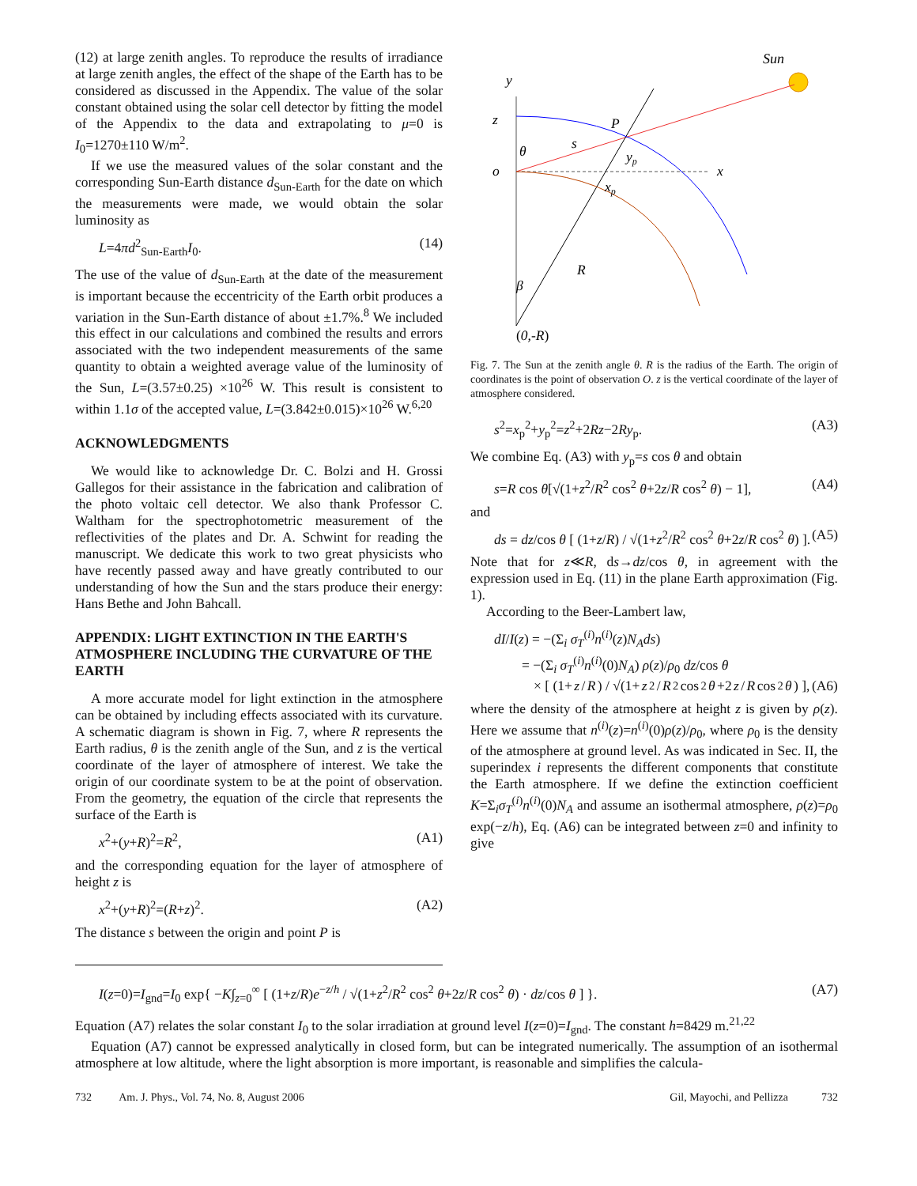(12) at large zenith angles. To reproduce the results of irradiance at large zenith angles, the effect of the shape of the Earth has to be considered as discussed in the Appendix. The value of the solar constant obtained using the solar cell detector by fitting the model of the Appendix to the data and extrapolating to μ=0 is I<sub>0</sub>=1270±110 W/m<sup>2</sup>.
If we use the measured values of the solar constant and the corresponding Sun-Earth distance d<sub>Sun-Earth</sub> for the date on which the measurements were made, we would obtain the solar luminosity as
L=4πd<sup>2</sup><sub>Sun-Earth</sub>I<sub>0</sub>. (14)
The use of the value of d<sub>Sun-Earth</sub> at the date of the measurement is important because the eccentricity of the Earth orbit produces a variation in the Sun-Earth distance of about ±1.7%.<sup>8</sup> We included this effect in our calculations and combined the results and errors associated with the two independent measurements of the same quantity to obtain a weighted average value of the luminosity of the Sun, L=(3.57±0.25) ×10<sup>26</sup> W. This result is consistent to within 1.1σ of the accepted value, L=(3.842±0.015)×10<sup>26</sup> W.<sup>6,20</sup>
ACKNOWLEDGMENTS
We would like to acknowledge Dr. C. Bolzi and H. Grossi Gallegos for their assistance in the fabrication and calibration of the photo voltaic cell detector. We also thank Professor C. Waltham for the spectrophotometric measurement of the reflectivities of the plates and Dr. A. Schwint for reading the manuscript. We dedicate this work to two great physicists who have recently passed away and have greatly contributed to our understanding of how the Sun and the stars produce their energy: Hans Bethe and John Bahcall.
APPENDIX: LIGHT EXTINCTION IN THE EARTH'S ATMOSPHERE INCLUDING THE CURVATURE OF THE EARTH
A more accurate model for light extinction in the atmosphere can be obtained by including effects associated with its curvature. A schematic diagram is shown in Fig. 7, where R represents the Earth radius, θ is the zenith angle of the Sun, and z is the vertical coordinate of the layer of atmosphere of interest. We take the origin of our coordinate system to be at the point of observation. From the geometry, the equation of the circle that represents the surface of the Earth is
x<sup>2</sup>+(y+R)<sup>2</sup>=R<sup>2</sup>, (A1)
and the corresponding equation for the layer of atmosphere of height z is
x<sup>2</sup>+(y+R)<sup>2</sup>=(R+z)<sup>2</sup>. (A2)
The distance s between the origin and point P is
Sun
y
z
o
x
P
s
θ
yp
xp
R
β
(0,-R)
Fig. 7. The Sun at the zenith angle θ. R is the radius of the Earth. The origin of coordinates is the point of observation O. z is the vertical coordinate of the layer of atmosphere considered.
s<sup>2</sup>=x<sub>p</sub><sup>2</sup>+y<sub>p</sub><sup>2</sup>=z<sup>2</sup>+2Rz−2Ry<sub>p</sub>. (A3)
We combine Eq. (A3) with y<sub>p</sub>=s cos θ and obtain
s=R cos θ[√(1+z<sup>2</sup>/R<sup>2</sup> cos<sup>2</sup> θ+2z/R cos<sup>2</sup> θ) − 1], (A4)
and
ds = dz/cos θ [ (1+z/R) / √(1+z<sup>2</sup>/R<sup>2</sup> cos<sup>2</sup> θ+2z/R cos<sup>2</sup> θ) ]. (A5)
Note that for z≪R, ds→dz/cos θ, in agreement with the expression used in Eq. (11) in the plane Earth approximation (Fig. 1).
According to the Beer-Lambert law,
dI/I(z) = −(Σ<sub>i</sub> σ<sub>T</sub><sup>(i)</sup>n<sup>(i)</sup>(z)N<sub>A</sub>ds)
= −(Σ<sub>i</sub> σ<sub>T</sub><sup>(i)</sup>n<sup>(i)</sup>(0)N<sub>A</sub>) ρ(z)/ρ<sub>0</sub> dz/cos θ
× [ (1+ z / R) / √(1+ z<sup>2</sup>/ R<sup>2</sup> cos<sup>2</sup> θ +2 z / R cos<sup>2</sup> θ) ], (A6)
where the density of the atmosphere at height z is given by ρ(z). Here we assume that n<sup>(i)</sup>(z)=n<sup>(i)</sup>(0)ρ(z)/ρ<sub>0</sub>, where ρ<sub>0</sub> is the density of the atmosphere at ground level. As was indicated in Sec. II, the superindex i represents the different components that constitute the Earth atmosphere. If we define the extinction coefficient K=Σ<sub>i</sub>σ<sub>T</sub><sup>(i)</sup>n<sup>(i)</sup>(0)N<sub>A</sub> and assume an isothermal atmosphere, ρ(z)=ρ<sub>0</sub> exp(−z/h), Eq. (A6) can be integrated between z=0 and infinity to give
I(z=0)=I<sub>gnd</sub>=I<sub>0</sub> exp{ −K∫<sub>z=0</sub><sup>∞</sup> [ (1+z/R)e<sup>−z/h</sup> / √(1+z<sup>2</sup>/R<sup>2</sup> cos<sup>2</sup> θ+2z/R cos<sup>2</sup> θ) · dz/cos θ ] }. (A7)
Equation (A7) relates the solar constant I<sub>0</sub> to the solar irradiation at ground level I(z=0)=I<sub>gnd</sub>. The constant h=8429 m.<sup>21,22</sup>
Equation (A7) cannot be expressed analytically in closed form, but can be integrated numerically. The assumption of an isothermal atmosphere at low altitude, where the light absorption is more important, is reasonable and simplifies the calcula-
732 Am. J. Phys., Vol. 74, No. 8, August 2006 Gil, Mayochi, and Pellizza 732